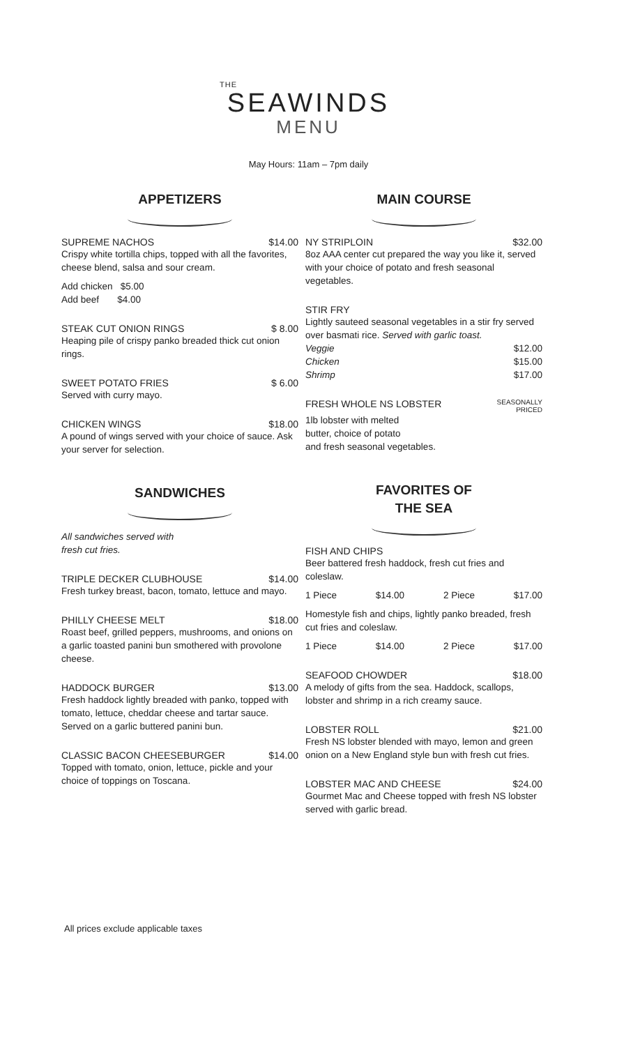THE
SEAWINDS
MENU
May Hours: 11am – 7pm daily
APPETIZERS
SUPREME NACHOS $14.00
Crispy white tortilla chips, topped with all the favorites, cheese blend, salsa and sour cream.
Add chicken $5.00
Add beef $4.00
STEAK CUT ONION RINGS $ 8.00
Heaping pile of crispy panko breaded thick cut onion rings.
SWEET POTATO FRIES $ 6.00
Served with curry mayo.
CHICKEN WINGS $18.00
A pound of wings served with your choice of sauce. Ask your server for selection.
SANDWICHES
All sandwiches served with
fresh cut fries.
TRIPLE DECKER CLUBHOUSE $14.00
Fresh turkey breast, bacon, tomato, lettuce and mayo.
PHILLY CHEESE MELT $18.00
Roast beef, grilled peppers, mushrooms, and onions on a garlic toasted panini bun smothered with provolone cheese.
HADDOCK BURGER $13.00
Fresh haddock lightly breaded with panko, topped with tomato, lettuce, cheddar cheese and tartar sauce. Served on a garlic buttered panini bun.
CLASSIC BACON CHEESEBURGER $14.00
Topped with tomato, onion, lettuce, pickle and your choice of toppings on Toscana.
MAIN COURSE
NY STRIPLOIN $32.00
8oz AAA center cut prepared the way you like it, served with your choice of potato and fresh seasonal vegetables.
STIR FRY
Lightly sauteed seasonal vegetables in a stir fry served over basmati rice. Served with garlic toast.
Veggie $12.00
Chicken $15.00
Shrimp $17.00
FRESH WHOLE NS LOBSTER SEASONALLY
PRICED
1lb lobster with melted
butter, choice of potato
and fresh seasonal vegetables.
FAVORITES OF
THE SEA
FISH AND CHIPS
Beer battered fresh haddock, fresh cut fries and coleslaw.
1 Piece $14.00 2 Piece $17.00
Homestyle fish and chips, lightly panko breaded, fresh cut fries and coleslaw.
1 Piece $14.00 2 Piece $17.00
SEAFOOD CHOWDER $18.00
A melody of gifts from the sea. Haddock, scallops, lobster and shrimp in a rich creamy sauce.
LOBSTER ROLL $21.00
Fresh NS lobster blended with mayo, lemon and green onion on a New England style bun with fresh cut fries.
LOBSTER MAC AND CHEESE $24.00
Gourmet Mac and Cheese topped with fresh NS lobster served with garlic bread.
All prices exclude applicable taxes